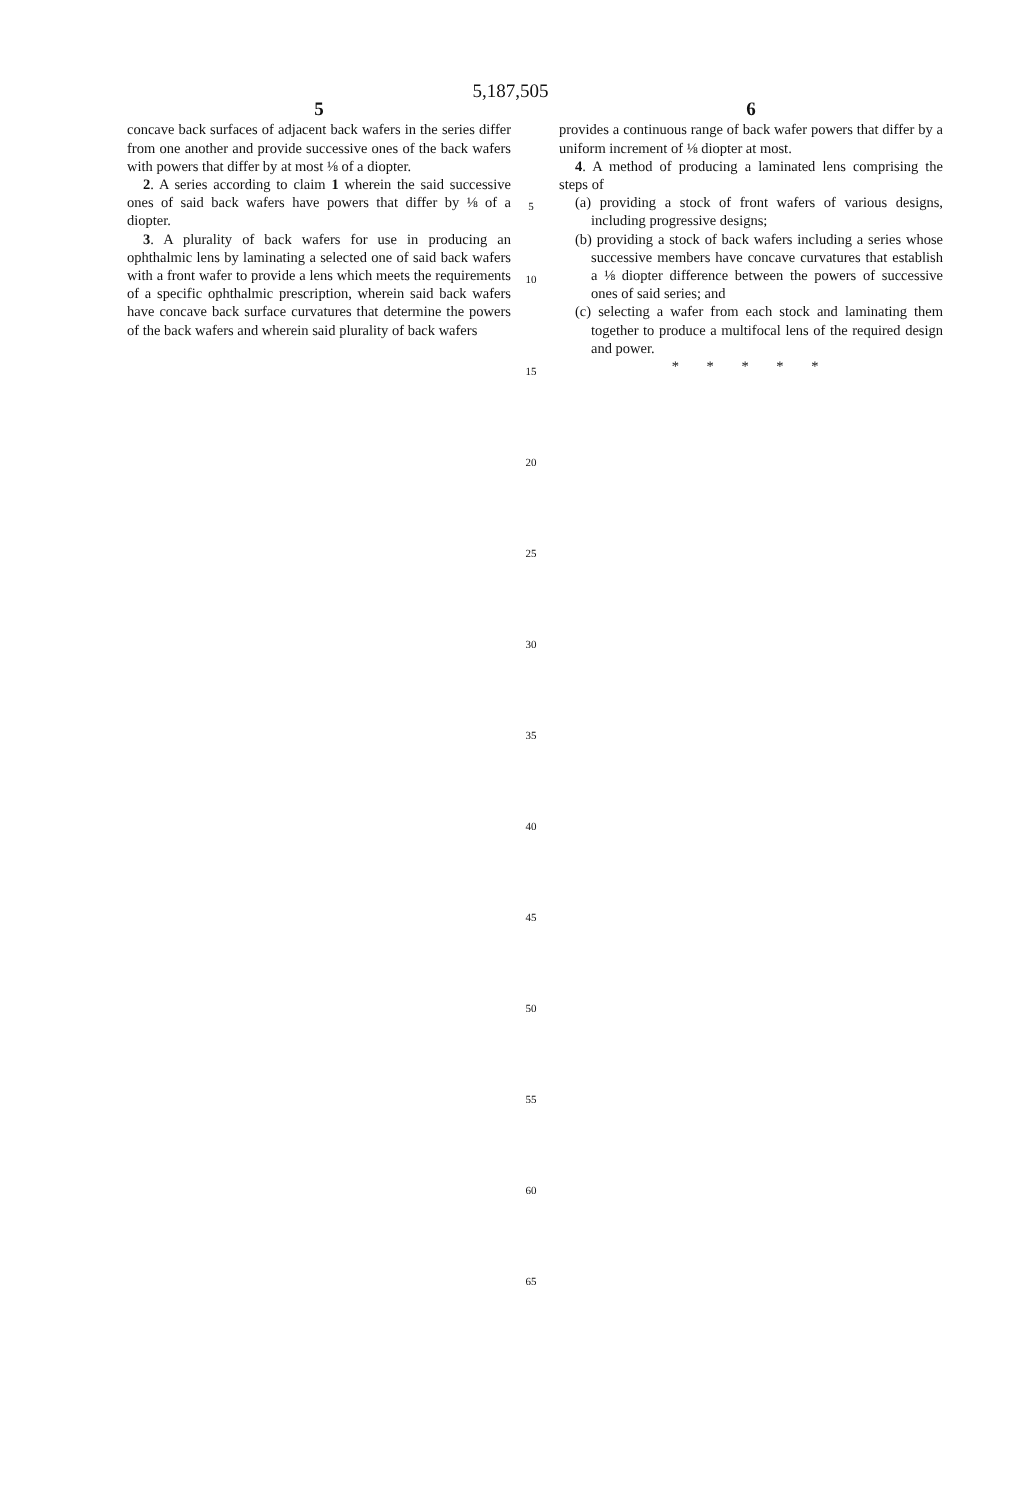5,187,505
5
concave back surfaces of adjacent back wafers in the series differ from one another and provide successive ones of the back wafers with powers that differ by at most ⅛ of a diopter.
2. A series according to claim 1 wherein the said successive ones of said back wafers have powers that differ by ⅛ of a diopter.
3. A plurality of back wafers for use in producing an ophthalmic lens by laminating a selected one of said back wafers with a front wafer to provide a lens which meets the requirements of a specific ophthalmic prescription, wherein said back wafers have concave back surface curvatures that determine the powers of the back wafers and wherein said plurality of back wafers
5
10
15
20
25
30
35
40
45
50
55
60
65
6
provides a continuous range of back wafer powers that differ by a uniform increment of ⅛ diopter at most.
4. A method of producing a laminated lens comprising the steps of
(a) providing a stock of front wafers of various designs, including progressive designs;
(b) providing a stock of back wafers including a series whose successive members have concave curvatures that establish a ⅛ diopter difference between the powers of successive ones of said series; and
(c) selecting a wafer from each stock and laminating them together to produce a multifocal lens of the required design and power.
* * * * *